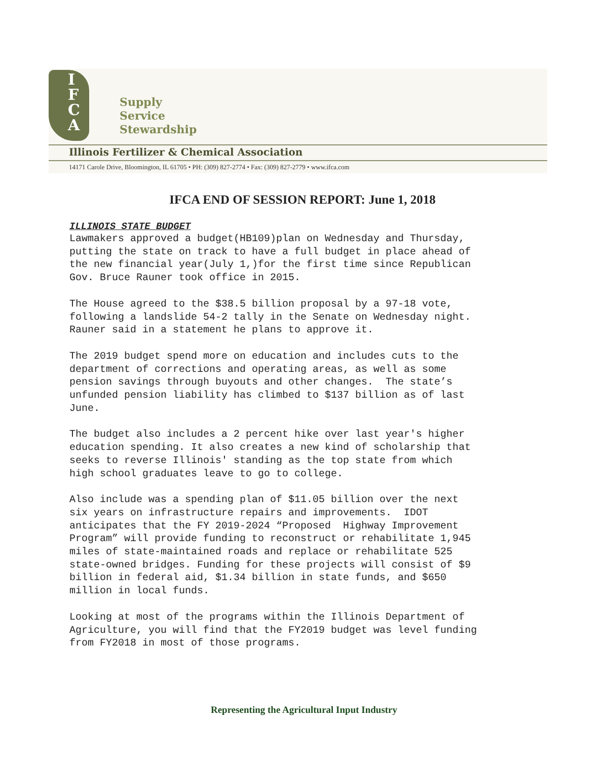I
F
C
A
Supply
Service
Stewardship
Illinois Fertilizer & Chemical Association
14171 Carole Drive, Bloomington, IL 61705 • PH: (309) 827-2774 • Fax: (309) 827-2779 • www.ifca.com
IFCA END OF SESSION REPORT: June 1, 2018
ILLINOIS STATE BUDGET
Lawmakers approved a budget(HB109)plan on Wednesday and Thursday, putting the state on track to have a full budget in place ahead of the new financial year(July 1,)for the first time since Republican Gov. Bruce Rauner took office in 2015.
The House agreed to the $38.5 billion proposal by a 97-18 vote, following a landslide 54-2 tally in the Senate on Wednesday night. Rauner said in a statement he plans to approve it.
The 2019 budget spend more on education and includes cuts to the department of corrections and operating areas, as well as some pension savings through buyouts and other changes. The state’s unfunded pension liability has climbed to $137 billion as of last June.
The budget also includes a 2 percent hike over last year's higher education spending. It also creates a new kind of scholarship that seeks to reverse Illinois' standing as the top state from which high school graduates leave to go to college.
Also include was a spending plan of $11.05 billion over the next six years on infrastructure repairs and improvements. IDOT anticipates that the FY 2019-2024 “Proposed Highway Improvement Program” will provide funding to reconstruct or rehabilitate 1,945 miles of state-maintained roads and replace or rehabilitate 525 state-owned bridges. Funding for these projects will consist of $9 billion in federal aid, $1.34 billion in state funds, and $650 million in local funds.
Looking at most of the programs within the Illinois Department of Agriculture, you will find that the FY2019 budget was level funding from FY2018 in most of those programs.
Representing the Agricultural Input Industry